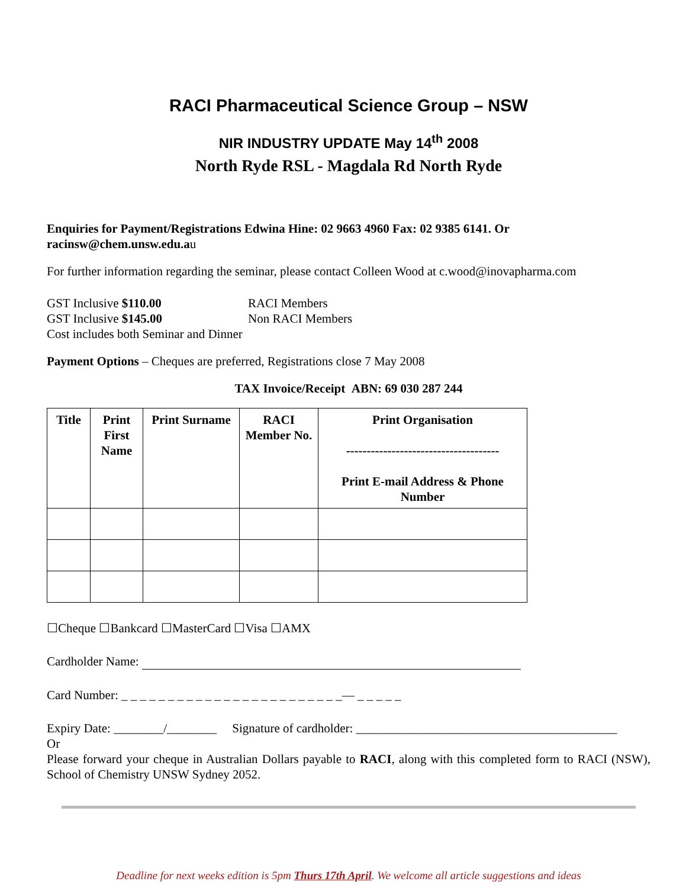RACI Pharmaceutical Science Group – NSW
NIR INDUSTRY UPDATE May 14<sup>th</sup> 2008
North Ryde RSL - Magdala Rd North Ryde
Enquiries for Payment/Registrations Edwina Hine: 02 9663 4960 Fax: 02 9385 6141. Or racinsw@chem.unsw.edu.au
For further information regarding the seminar, please contact Colleen Wood at c.wood@inovapharma.com
GST Inclusive $110.00 RACI Members
GST Inclusive $145.00 Non RACI Members
Cost includes both Seminar and Dinner
Payment Options – Cheques are preferred, Registrations close 7 May 2008
TAX Invoice/Receipt ABN: 69 030 287 244
| Title | Print First Name | Print Surname | RACI Member No. | Print Organisation ------------------------------------- Print E-mail Address & Phone Number |
| --- | --- | --- | --- | --- |
☐Cheque ☐Bankcard ☐MasterCard ☐Visa ☐AMX
Cardholder Name:
Card Number: _ _ _ _ _ _ _ _ _ _ _ _ _ _ _ _ _ _ _ _ _ _ _ _— _ _ _ _ _
Expiry Date: ________/________ Signature of cardholder: __________________________________________
Or
Please forward your cheque in Australian Dollars payable to RACI, along with this completed form to RACI (NSW), School of Chemistry UNSW Sydney 2052.
Deadline for next weeks edition is 5pm Thurs 17th April. We welcome all article suggestions and ideas